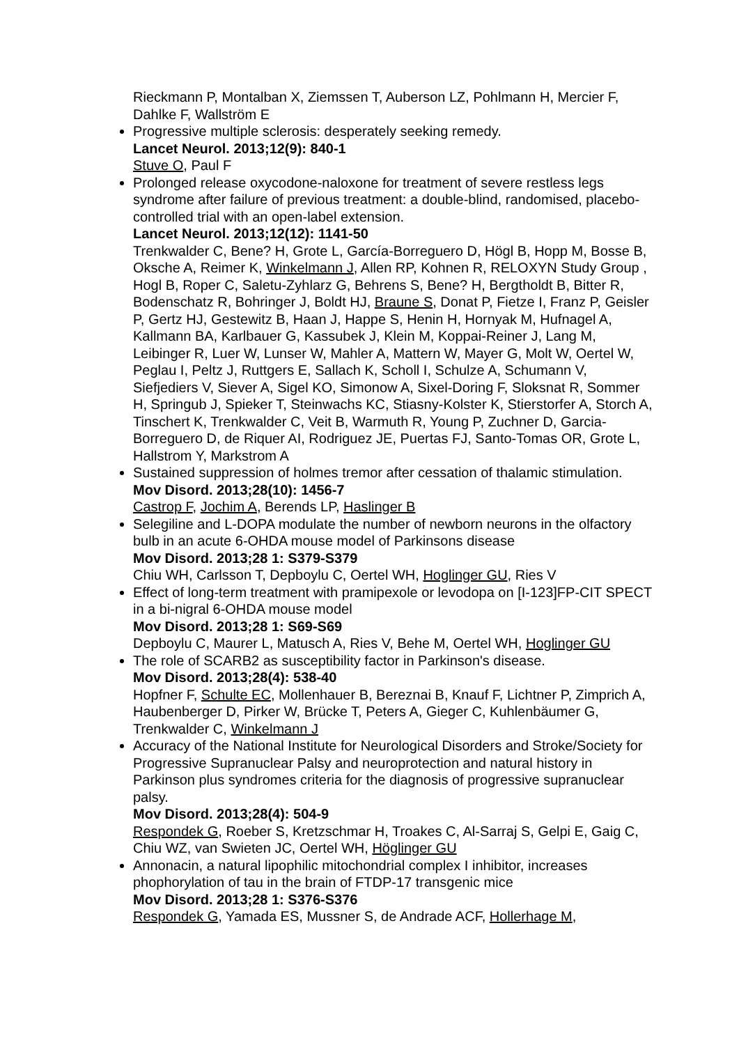Rieckmann P, Montalban X, Ziemssen T, Auberson LZ, Pohlmann H, Mercier F, Dahlke F, Wallström E
Progressive multiple sclerosis: desperately seeking remedy.
Lancet Neurol. 2013;12(9): 840-1
Stuve O, Paul F
Prolonged release oxycodone-naloxone for treatment of severe restless legs syndrome after failure of previous treatment: a double-blind, randomised, placebo-controlled trial with an open-label extension.
Lancet Neurol. 2013;12(12): 1141-50
Trenkwalder C, Bene? H, Grote L, García-Borreguero D, Högl B, Hopp M, Bosse B, Oksche A, Reimer K, Winkelmann J, Allen RP, Kohnen R, RELOXYN Study Group , Hogl B, Roper C, Saletu-Zyhlarz G, Behrens S, Bene? H, Bergtholdt B, Bitter R, Bodenschatz R, Bohringer J, Boldt HJ, Braune S, Donat P, Fietze I, Franz P, Geisler P, Gertz HJ, Gestewitz B, Haan J, Happe S, Henin H, Hornyak M, Hufnagel A, Kallmann BA, Karlbauer G, Kassubek J, Klein M, Koppai-Reiner J, Lang M, Leibinger R, Luer W, Lunser W, Mahler A, Mattern W, Mayer G, Molt W, Oertel W, Peglau I, Peltz J, Ruttgers E, Sallach K, Scholl I, Schulze A, Schumann V, Siefjediers V, Siever A, Sigel KO, Simonow A, Sixel-Doring F, Sloksnat R, Sommer H, Springub J, Spieker T, Steinwachs KC, Stiasny-Kolster K, Stierstorfer A, Storch A, Tinschert K, Trenkwalder C, Veit B, Warmuth R, Young P, Zuchner D, Garcia-Borreguero D, de Riquer AI, Rodriguez JE, Puertas FJ, Santo-Tomas OR, Grote L, Hallstrom Y, Markstrom A
Sustained suppression of holmes tremor after cessation of thalamic stimulation.
Mov Disord. 2013;28(10): 1456-7
Castrop F, Jochim A, Berends LP, Haslinger B
Selegiline and L-DOPA modulate the number of newborn neurons in the olfactory bulb in an acute 6-OHDA mouse model of Parkinsons disease
Mov Disord. 2013;28 1: S379-S379
Chiu WH, Carlsson T, Depboylu C, Oertel WH, Hoglinger GU, Ries V
Effect of long-term treatment with pramipexole or levodopa on [I-123]FP-CIT SPECT in a bi-nigral 6-OHDA mouse model
Mov Disord. 2013;28 1: S69-S69
Depboylu C, Maurer L, Matusch A, Ries V, Behe M, Oertel WH, Hoglinger GU
The role of SCARB2 as susceptibility factor in Parkinson's disease.
Mov Disord. 2013;28(4): 538-40
Hopfner F, Schulte EC, Mollenhauer B, Bereznai B, Knauf F, Lichtner P, Zimprich A, Haubenberger D, Pirker W, Brücke T, Peters A, Gieger C, Kuhlenbäumer G, Trenkwalder C, Winkelmann J
Accuracy of the National Institute for Neurological Disorders and Stroke/Society for Progressive Supranuclear Palsy and neuroprotection and natural history in Parkinson plus syndromes criteria for the diagnosis of progressive supranuclear palsy.
Mov Disord. 2013;28(4): 504-9
Respondek G, Roeber S, Kretzschmar H, Troakes C, Al-Sarraj S, Gelpi E, Gaig C, Chiu WZ, van Swieten JC, Oertel WH, Höglinger GU
Annonacin, a natural lipophilic mitochondrial complex I inhibitor, increases phophorylation of tau in the brain of FTDP-17 transgenic mice
Mov Disord. 2013;28 1: S376-S376
Respondek G, Yamada ES, Mussner S, de Andrade ACF, Hollerhage M,